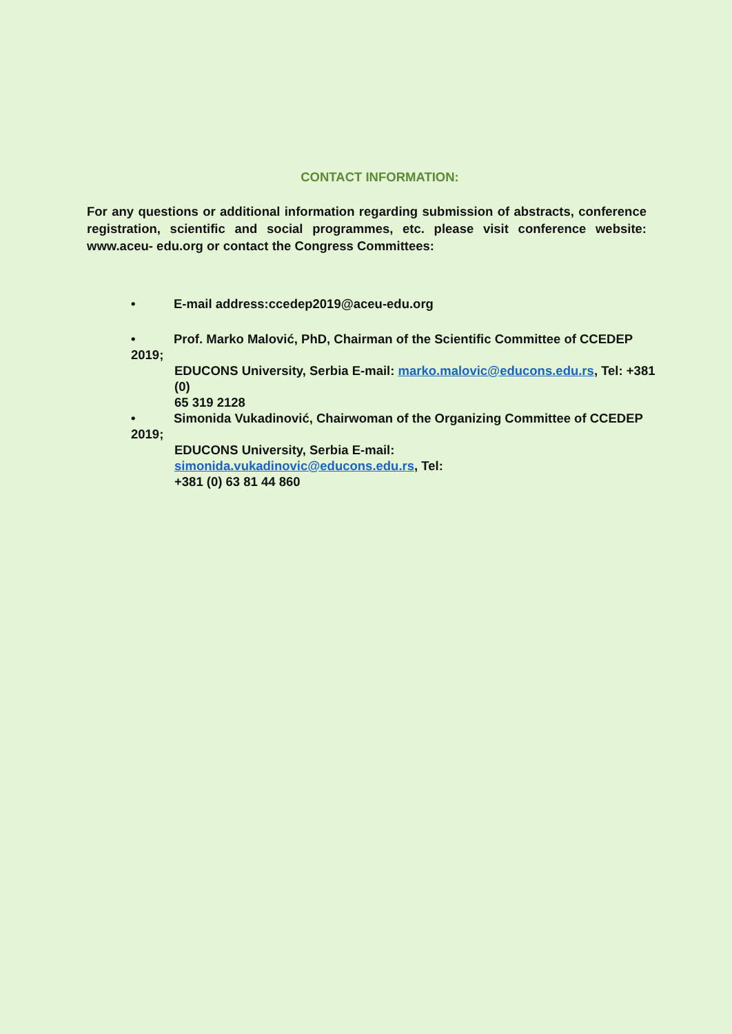CONTACT INFORMATION:
For any questions or additional information regarding submission of abstracts, conference registration, scientific and social programmes, etc. please visit conference website: www.aceu- edu.org or contact the Congress Committees:
• E-mail address:ccedep2019@aceu-edu.org
• Prof. Marko Malović, PhD, Chairman of the Scientific Committee of CCEDEP 2019;
EDUCONS University, Serbia E-mail: marko.malovic@educons.edu.rs, Tel: +381 (0)
65 319 2128
• Simonida Vukadinović, Chairwoman of the Organizing Committee of CCEDEP 2019;
EDUCONS University, Serbia E-mail:
simonida.vukadinovic@educons.edu.rs, Tel:
+381 (0) 63 81 44 860